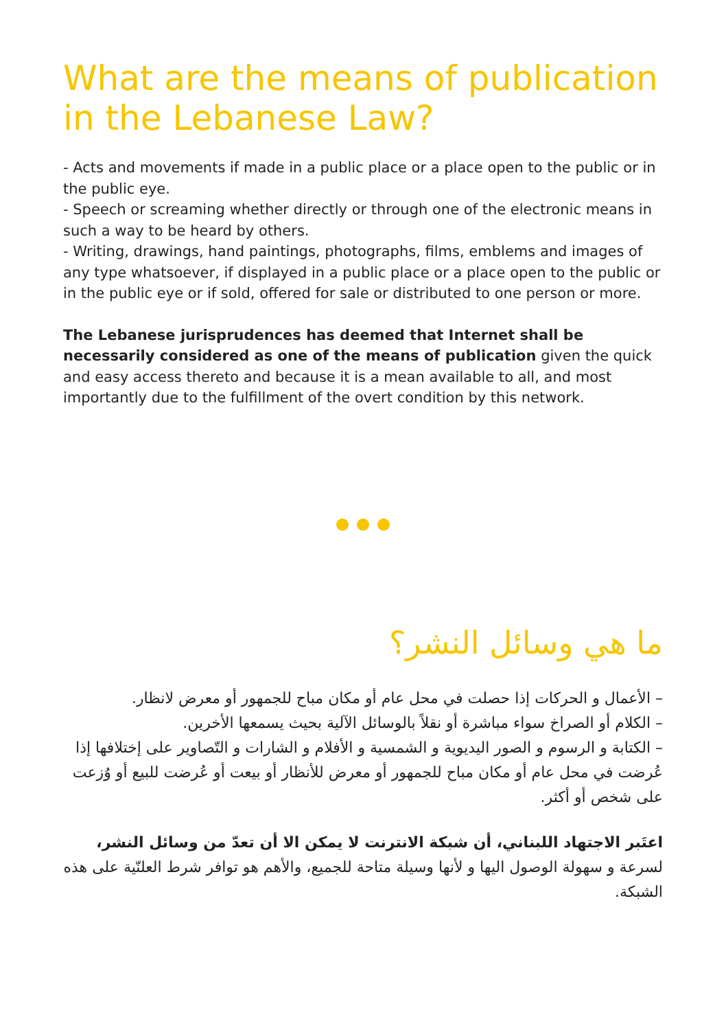What are the means of publication in the Lebanese Law?
- Acts and movements if made in a public place or a place open to the public or in the public eye.
- Speech or screaming whether directly or through one of the electronic means in such a way to be heard by others.
- Writing, drawings, hand paintings, photographs, films, emblems and images of any type whatsoever, if displayed in a public place or a place open to the public or in the public eye or if sold, offered for sale or distributed to one person or more.
The Lebanese jurisprudences has deemed that Internet shall be necessarily considered as one of the means of publication given the quick and easy access thereto and because it is a mean available to all, and most importantly due to the fulfillment of the overt condition by this network.
ما هي وسائل النشر؟
– الأعمال و الحركات إذا حصلت في محل عام أو مكان مباح للجمهور أو معرض لانظار.
– الكلام أو الصراخ سواء مباشرة أو نقلاً بالوسائل الآلية بحيث يسمعها الأخرين.
– الكتابة و الرسوم و الصور اليديوية و الشمسية و الأفلام و الشارات و التّصاوير على إختلافها إذا عُرضت في محل عام أو مكان مباح للجمهور أو معرض للأنظار أو بيعت أو عُرضت للبيع أو وُزعت على شخص أو أكثر.
اعتَبر الاجتهاد اللبناني، أن شبكة الانترنت لا يمكن الا أن تعدّ من وسائل النشر، لسرعة و سهولة الوصول اليها و لأنها وسيلة متاحة للجميع، والأهم هو توافر شرط العلنّية على هذه الشبكة.